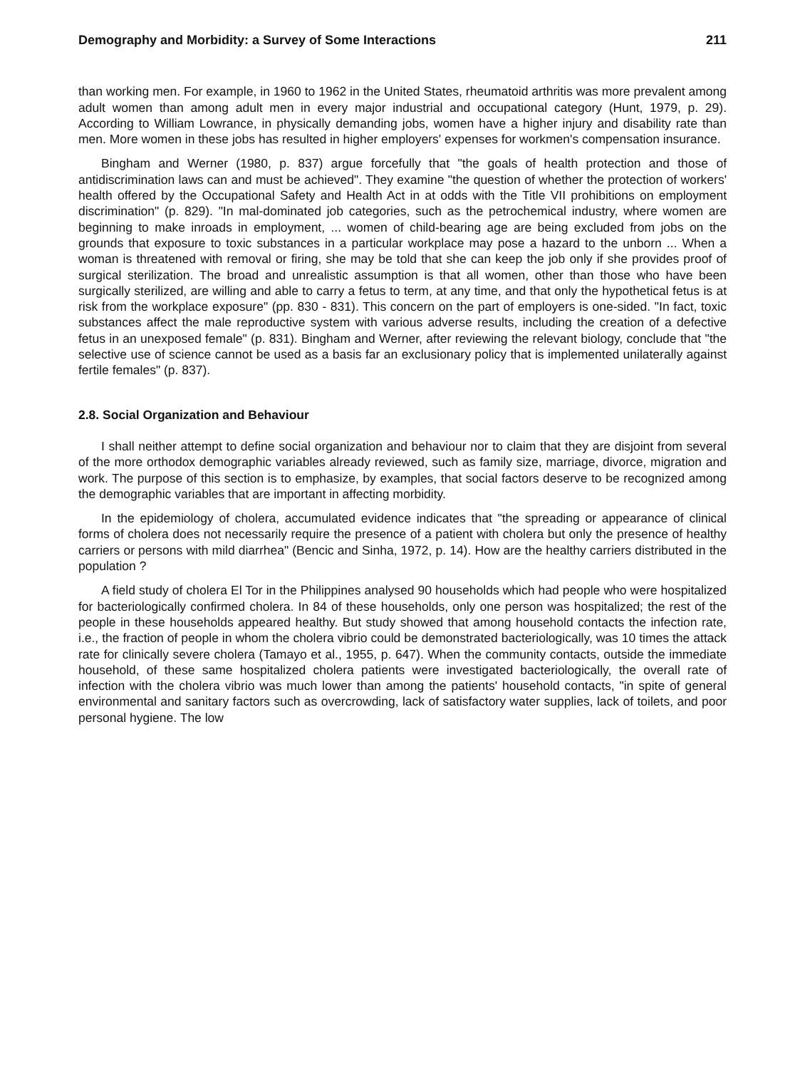Demography and Morbidity: a Survey of Some Interactions 211
than working men. For example, in 1960 to 1962 in the United States, rheumatoid arthritis was more prevalent among adult women than among adult men in every major industrial and occupational category (Hunt, 1979, p. 29). According to William Lowrance, in physically demanding jobs, women have a higher injury and disability rate than men. More women in these jobs has resulted in higher employers' expenses for workmen's compensation insurance.
Bingham and Werner (1980, p. 837) argue forcefully that "the goals of health protection and those of antidiscrimination laws can and must be achieved". They examine "the question of whether the protection of workers' health offered by the Occupational Safety and Health Act in at odds with the Title VII prohibitions on employment discrimination" (p. 829). "In mal-dominated job categories, such as the petrochemical industry, where women are beginning to make inroads in employment, ... women of child-bearing age are being excluded from jobs on the grounds that exposure to toxic substances in a particular workplace may pose a hazard to the unborn ... When a woman is threatened with removal or firing, she may be told that she can keep the job only if she provides proof of surgical sterilization. The broad and unrealistic assumption is that all women, other than those who have been surgically sterilized, are willing and able to carry a fetus to term, at any time, and that only the hypothetical fetus is at risk from the workplace exposure" (pp. 830 - 831). This concern on the part of employers is one-sided. "In fact, toxic substances affect the male reproductive system with various adverse results, including the creation of a defective fetus in an unexposed female" (p. 831). Bingham and Werner, after reviewing the relevant biology, conclude that "the selective use of science cannot be used as a basis far an exclusionary policy that is implemented unilaterally against fertile females" (p. 837).
2.8. Social Organization and Behaviour
I shall neither attempt to define social organization and behaviour nor to claim that they are disjoint from several of the more orthodox demographic variables already reviewed, such as family size, marriage, divorce, migration and work. The purpose of this section is to emphasize, by examples, that social factors deserve to be recognized among the demographic variables that are important in affecting morbidity.
In the epidemiology of cholera, accumulated evidence indicates that "the spreading or appearance of clinical forms of cholera does not necessarily require the presence of a patient with cholera but only the presence of healthy carriers or persons with mild diarrhea" (Bencic and Sinha, 1972, p. 14). How are the healthy carriers distributed in the population ?
A field study of cholera El Tor in the Philippines analysed 90 households which had people who were hospitalized for bacteriologically confirmed cholera. In 84 of these households, only one person was hospitalized; the rest of the people in these households appeared healthy. But study showed that among household contacts the infection rate, i.e., the fraction of people in whom the cholera vibrio could be demonstrated bacteriologically, was 10 times the attack rate for clinically severe cholera (Tamayo et al., 1955, p. 647). When the community contacts, outside the immediate household, of these same hospitalized cholera patients were investigated bacteriologically, the overall rate of infection with the cholera vibrio was much lower than among the patients' household contacts, "in spite of general environmental and sanitary factors such as overcrowding, lack of satisfactory water supplies, lack of toilets, and poor personal hygiene. The low